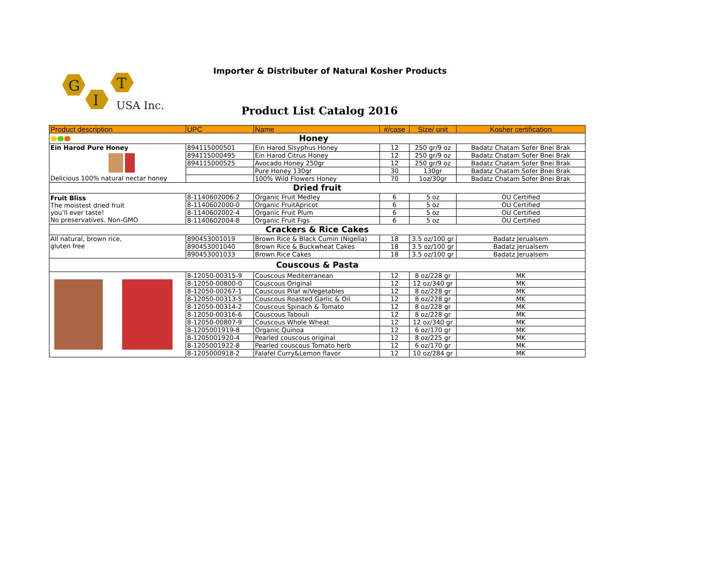G
T
I
USA Inc.
Importer & Distributer of Natural Kosher Products
Product List Catalog 2016
| Product description | UPC | Name | #/case | Size/ unit | Kosher certification |
| --- | --- | --- | --- | --- | --- |
| Honey | | | | | |
| Ein Harod Pure Honey Delicious 100% natural nectar honey | 894115000501 | Ein Harod Sisyphus Honey | 12 | 250 gr/9 oz | Badatz Chatam Sofer Bnei Brak |
| | 894115000495 | Ein Harod Citrus Honey | 12 | 250 gr/9 oz | Badatz Chatam Sofer Bnei Brak |
| | 894115000525 | Avocado Honey 250gr | 12 | 250 gr/9 oz | Badatz Chatam Sofer Bnei Brak |
| | | Pure Honey 130gr | 30 | 130gr | Badatz Chatam Sofer Bnei Brak |
| | | 100% Wild Flowers Honey | 70 | 1oz/30gr | Badatz Chatam Sofer Bnei Brak |
| Dried fruit | | | | | |
| Fruit Bliss The moistest dried fruit you’ll ever taste! No preservatives. Non-GMO | 8-1140602006-2 | Organic Fruit Medley | 6 | 5 oz | OU Certified |
| | 8-1140602000-0 | Organic FruitApricot | 6 | 5 oz | OU Certified |
| | 8-1140602002-4 | Organic Fruit Plum | 6 | 5 oz | OU Certified |
| | 8-1140602004-8 | Organic Fruit Figs | 6 | 5 oz | OU Certified |
| Crackers & Rice Cakes | | | | | |
| All natural, brown rice, gluten free | 890453001019 | Brown Rice & Black Cumin (Nigella) | 18 | 3.5 oz/100 gr | Badatz Jerualsem |
| | 890453001040 | Brown Rice & Buckwheat Cakes | 18 | 3.5 oz/100 gr | Badatz Jerualsem |
| | 890453001033 | Brown Rice Cakes | 18 | 3.5 oz/100 gr | Badatz Jerualsem |
| Couscous & Pasta | | | | | |
| | 8-12050-00315-9 | Couscous Mediterranean | 12 | 8 oz/228 gr | MK |
| | 8-12050-00800-0 | Couscous Original | 12 | 12 oz/340 gr | MK |
| | 8-12050-00267-1 | Couscous Pilaf w/Vegetables | 12 | 8 oz/228 gr | MK |
| | 8-12050-00313-5 | Couscous Roasted Garlic & Oil | 12 | 8 oz/228 gr | MK |
| | 8-12050-00314-2 | Couscous Spinach & Tomato | 12 | 8 oz/228 gr | MK |
| | 8-12050-00316-6 | Couscous Tabouli | 12 | 8 oz/228 gr | MK |
| | 8-12050-00807-9 | Couscous Whole Wheat | 12 | 12 oz/340 gr | MK |
| | 8-1205001919-8 | Organic Quinoa | 12 | 6 oz/170 gr | MK |
| | 8-1205001920-4 | Pearled couscous original | 12 | 8 oz/225 gr | MK |
| | 8-1205001922-8 | Pearled couscous Tomato herb | 12 | 6 oz/170 gr | MK |
| | 8-1205000918-2 | Falafel Curry&Lemon flavor | 12 | 10 oz/284 gr | MK |